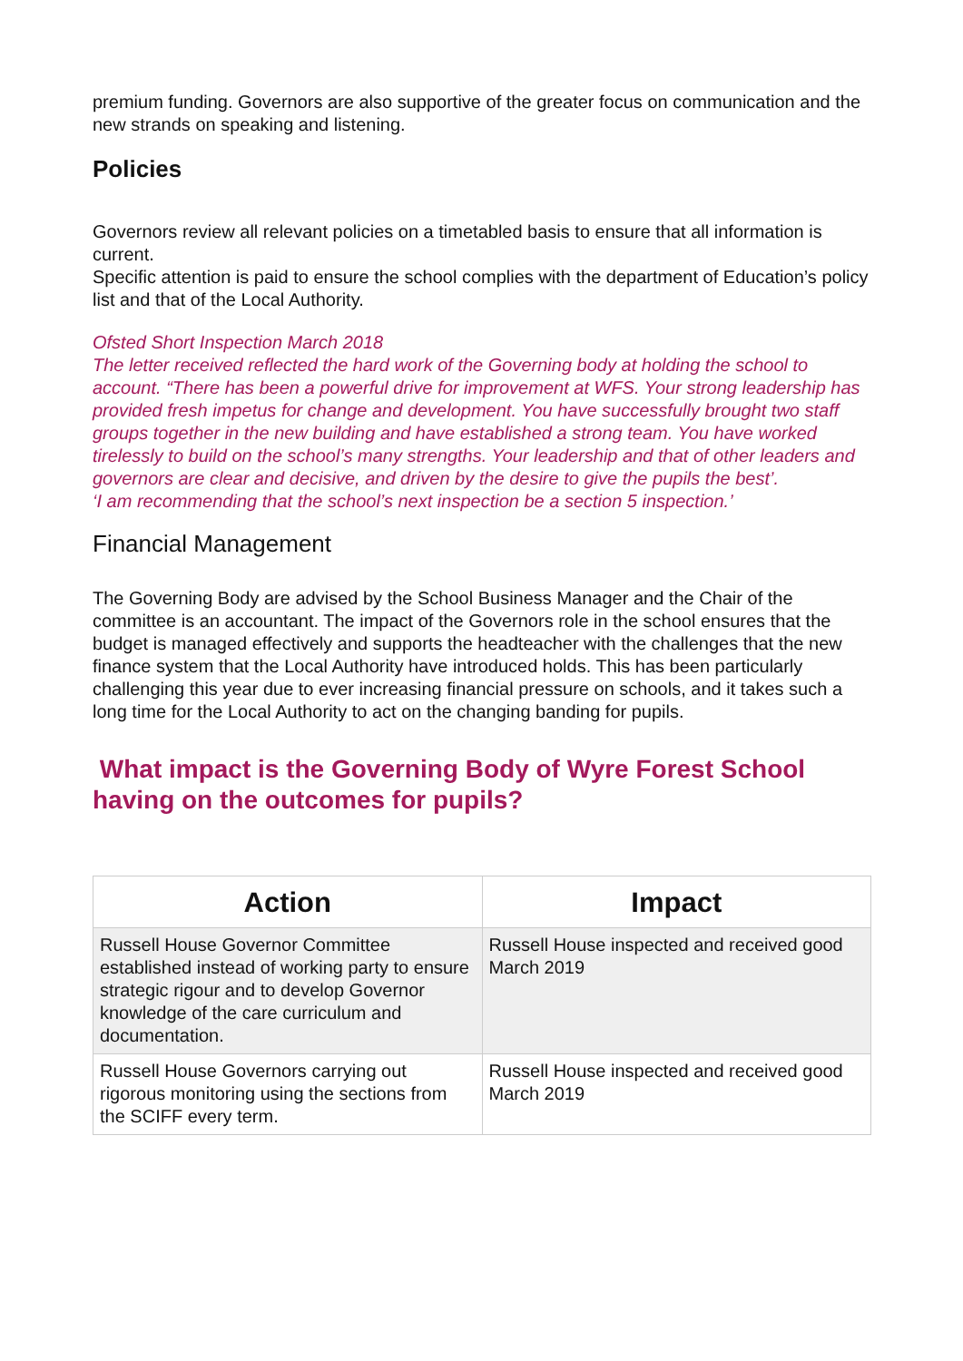premium funding. Governors are also supportive of the greater focus on communication and the new strands on speaking and listening.
Policies
Governors review all relevant policies on a timetabled basis to ensure that all information is current.
Specific attention is paid to ensure the school complies with the department of Education’s policy
list and that of the Local Authority.
Ofsted Short Inspection March 2018
The letter received reflected the hard work of the Governing body at holding the school to account. “There has been a powerful drive for improvement at WFS. Your strong leadership has provided fresh impetus for change and development. You have successfully brought two staff groups together in the new building and have established a strong team. You have worked tirelessly to build on the school’s many strengths. Your leadership and that of other leaders and governors are clear and decisive, and driven by the desire to give the pupils the best’.
‘I am recommending that the school’s next inspection be a section 5 inspection.’
Financial Management
The Governing Body are advised by the School Business Manager and the Chair of the committee is an accountant. The impact of the Governors role in the school ensures that the budget is managed effectively and supports the headteacher with the challenges that the new finance system that the Local Authority have introduced holds. This has been particularly challenging this year due to ever increasing financial pressure on schools, and it takes such a long time for the Local Authority to act on the changing banding for pupils.
What impact is the Governing Body of Wyre Forest School having on the outcomes for pupils?
| Action | Impact |
| --- | --- |
| Russell House Governor Committee established instead of working party to ensure strategic rigour and to develop Governor knowledge of the care curriculum and documentation. | Russell House inspected and received good March 2019 |
| Russell House Governors carrying out rigorous monitoring using the sections from the SCIFF every term. | Russell House inspected and received good March 2019 |